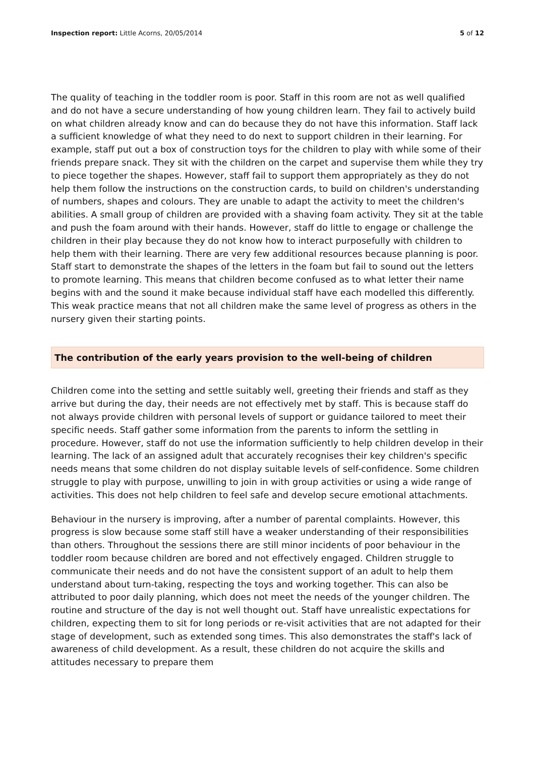Inspection report: Little Acorns, 20/05/2014 5 of 12
The quality of teaching in the toddler room is poor. Staff in this room are not as well qualified and do not have a secure understanding of how young children learn. They fail to actively build on what children already know and can do because they do not have this information. Staff lack a sufficient knowledge of what they need to do next to support children in their learning. For example, staff put out a box of construction toys for the children to play with while some of their friends prepare snack. They sit with the children on the carpet and supervise them while they try to piece together the shapes. However, staff fail to support them appropriately as they do not help them follow the instructions on the construction cards, to build on children's understanding of numbers, shapes and colours. They are unable to adapt the activity to meet the children's abilities. A small group of children are provided with a shaving foam activity. They sit at the table and push the foam around with their hands. However, staff do little to engage or challenge the children in their play because they do not know how to interact purposefully with children to help them with their learning. There are very few additional resources because planning is poor. Staff start to demonstrate the shapes of the letters in the foam but fail to sound out the letters to promote learning. This means that children become confused as to what letter their name begins with and the sound it make because individual staff have each modelled this differently. This weak practice means that not all children make the same level of progress as others in the nursery given their starting points.
The contribution of the early years provision to the well-being of children
Children come into the setting and settle suitably well, greeting their friends and staff as they arrive but during the day, their needs are not effectively met by staff. This is because staff do not always provide children with personal levels of support or guidance tailored to meet their specific needs. Staff gather some information from the parents to inform the settling in procedure. However, staff do not use the information sufficiently to help children develop in their learning. The lack of an assigned adult that accurately recognises their key children's specific needs means that some children do not display suitable levels of self-confidence. Some children struggle to play with purpose, unwilling to join in with group activities or using a wide range of activities. This does not help children to feel safe and develop secure emotional attachments.
Behaviour in the nursery is improving, after a number of parental complaints. However, this progress is slow because some staff still have a weaker understanding of their responsibilities than others. Throughout the sessions there are still minor incidents of poor behaviour in the toddler room because children are bored and not effectively engaged. Children struggle to communicate their needs and do not have the consistent support of an adult to help them understand about turn-taking, respecting the toys and working together. This can also be attributed to poor daily planning, which does not meet the needs of the younger children. The routine and structure of the day is not well thought out. Staff have unrealistic expectations for children, expecting them to sit for long periods or re-visit activities that are not adapted for their stage of development, such as extended song times. This also demonstrates the staff's lack of awareness of child development. As a result, these children do not acquire the skills and attitudes necessary to prepare them